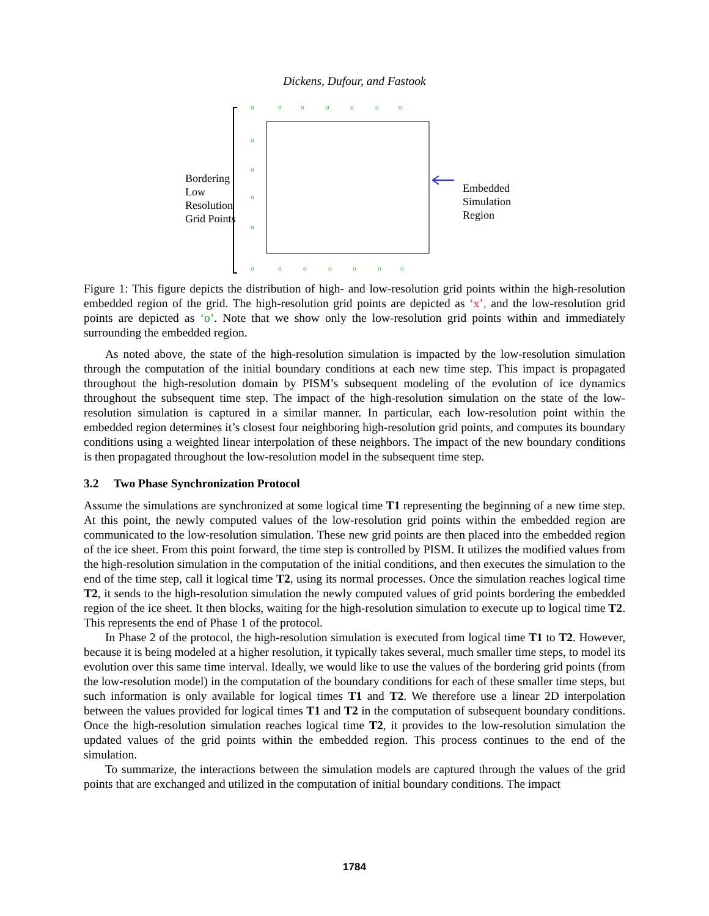Dickens, Dufour, and Fastook
Bordering
Low
Resolution
Grid Points
Embedded
Simulation
Region
o
o
o
o
o
o
o
o
o
o
o
o
o
o
o
o
o
o
Figure 1: This figure depicts the distribution of high- and low-resolution grid points within the high-resolution embedded region of the grid. The high-resolution grid points are depicted as ‘x’, and the low-resolution grid points are depicted as ‘o’. Note that we show only the low-resolution grid points within and immediately surrounding the embedded region.
As noted above, the state of the high-resolution simulation is impacted by the low-resolution simulation through the computation of the initial boundary conditions at each new time step. This impact is propagated throughout the high-resolution domain by PISM’s subsequent modeling of the evolution of ice dynamics throughout the subsequent time step. The impact of the high-resolution simulation on the state of the low-resolution simulation is captured in a similar manner. In particular, each low-resolution point within the embedded region determines it’s closest four neighboring high-resolution grid points, and computes its boundary conditions using a weighted linear interpolation of these neighbors. The impact of the new boundary conditions is then propagated throughout the low-resolution model in the subsequent time step.
3.2 Two Phase Synchronization Protocol
Assume the simulations are synchronized at some logical time T1 representing the beginning of a new time step. At this point, the newly computed values of the low-resolution grid points within the embedded region are communicated to the low-resolution simulation. These new grid points are then placed into the embedded region of the ice sheet. From this point forward, the time step is controlled by PISM. It utilizes the modified values from the high-resolution simulation in the computation of the initial conditions, and then executes the simulation to the end of the time step, call it logical time T2, using its normal processes. Once the simulation reaches logical time T2, it sends to the high-resolution simulation the newly computed values of grid points bordering the embedded region of the ice sheet. It then blocks, waiting for the high-resolution simulation to execute up to logical time T2. This represents the end of Phase 1 of the protocol.
In Phase 2 of the protocol, the high-resolution simulation is executed from logical time T1 to T2. However, because it is being modeled at a higher resolution, it typically takes several, much smaller time steps, to model its evolution over this same time interval. Ideally, we would like to use the values of the bordering grid points (from the low-resolution model) in the computation of the boundary conditions for each of these smaller time steps, but such information is only available for logical times T1 and T2. We therefore use a linear 2D interpolation between the values provided for logical times T1 and T2 in the computation of subsequent boundary conditions. Once the high-resolution simulation reaches logical time T2, it provides to the low-resolution simulation the updated values of the grid points within the embedded region. This process continues to the end of the simulation.
To summarize, the interactions between the simulation models are captured through the values of the grid points that are exchanged and utilized in the computation of initial boundary conditions. The impact
1784